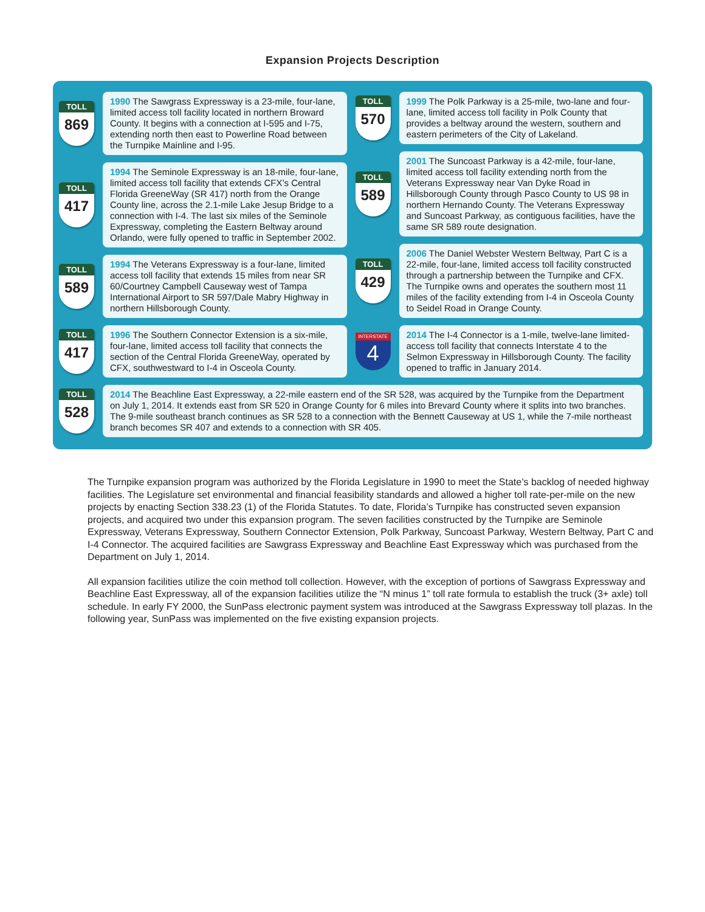Expansion Projects Description
TOLL
869
1990 The Sawgrass Expressway is a 23-mile, four-lane, limited access toll facility located in northern Broward County. It begins with a connection at I-595 and I-75, extending north then east to Powerline Road between the Turnpike Mainline and I-95.
TOLL
417
1994 The Seminole Expressway is an 18-mile, four-lane, limited access toll facility that extends CFX’s Central Florida GreeneWay (SR 417) north from the Orange County line, across the 2.1-mile Lake Jesup Bridge to a connection with I-4. The last six miles of the Seminole Expressway, completing the Eastern Beltway around Orlando, were fully opened to traffic in September 2002.
TOLL
589
1994 The Veterans Expressway is a four-lane, limited access toll facility that extends 15 miles from near SR 60/Courtney Campbell Causeway west of Tampa International Airport to SR 597/Dale Mabry Highway in northern Hillsborough County.
TOLL
417
1996 The Southern Connector Extension is a six-mile, four-lane, limited access toll facility that connects the section of the Central Florida GreeneWay, operated by CFX, southwestward to I-4 in Osceola County.
TOLL
570
1999 The Polk Parkway is a 25-mile, two-lane and four-lane, limited access toll facility in Polk County that provides a beltway around the western, southern and eastern perimeters of the City of Lakeland.
TOLL
589
2001 The Suncoast Parkway is a 42-mile, four-lane, limited access toll facility extending north from the Veterans Expressway near Van Dyke Road in Hillsborough County through Pasco County to US 98 in northern Hernando County. The Veterans Expressway and Suncoast Parkway, as contiguous facilities, have the same SR 589 route designation.
TOLL
429
2006 The Daniel Webster Western Beltway, Part C is a 22-mile, four-lane, limited access toll facility constructed through a partnership between the Turnpike and CFX. The Turnpike owns and operates the southern most 11 miles of the facility extending from I-4 in Osceola County to Seidel Road in Orange County.
INTERSTATE
4
2014 The I-4 Connector is a 1-mile, twelve-lane limited-access toll facility that connects Interstate 4 to the Selmon Expressway in Hillsborough County. The facility opened to traffic in January 2014.
TOLL
528
2014 The Beachline East Expressway, a 22-mile eastern end of the SR 528, was acquired by the Turnpike from the Department on July 1, 2014. It extends east from SR 520 in Orange County for 6 miles into Brevard County where it splits into two branches. The 9-mile southeast branch continues as SR 528 to a connection with the Bennett Causeway at US 1, while the 7-mile northeast branch becomes SR 407 and extends to a connection with SR 405.
The Turnpike expansion program was authorized by the Florida Legislature in 1990 to meet the State’s backlog of needed highway facilities. The Legislature set environmental and financial feasibility standards and allowed a higher toll rate-per-mile on the new projects by enacting Section 338.23 (1) of the Florida Statutes. To date, Florida’s Turnpike has constructed seven expansion projects, and acquired two under this expansion program. The seven facilities constructed by the Turnpike are Seminole Expressway, Veterans Expressway, Southern Connector Extension, Polk Parkway, Suncoast Parkway, Western Beltway, Part C and I-4 Connector. The acquired facilities are Sawgrass Expressway and Beachline East Expressway which was purchased from the Department on July 1, 2014.
All expansion facilities utilize the coin method toll collection. However, with the exception of portions of Sawgrass Expressway and Beachline East Expressway, all of the expansion facilities utilize the “N minus 1” toll rate formula to establish the truck (3+ axle) toll schedule. In early FY 2000, the SunPass electronic payment system was introduced at the Sawgrass Expressway toll plazas. In the following year, SunPass was implemented on the five existing expansion projects.